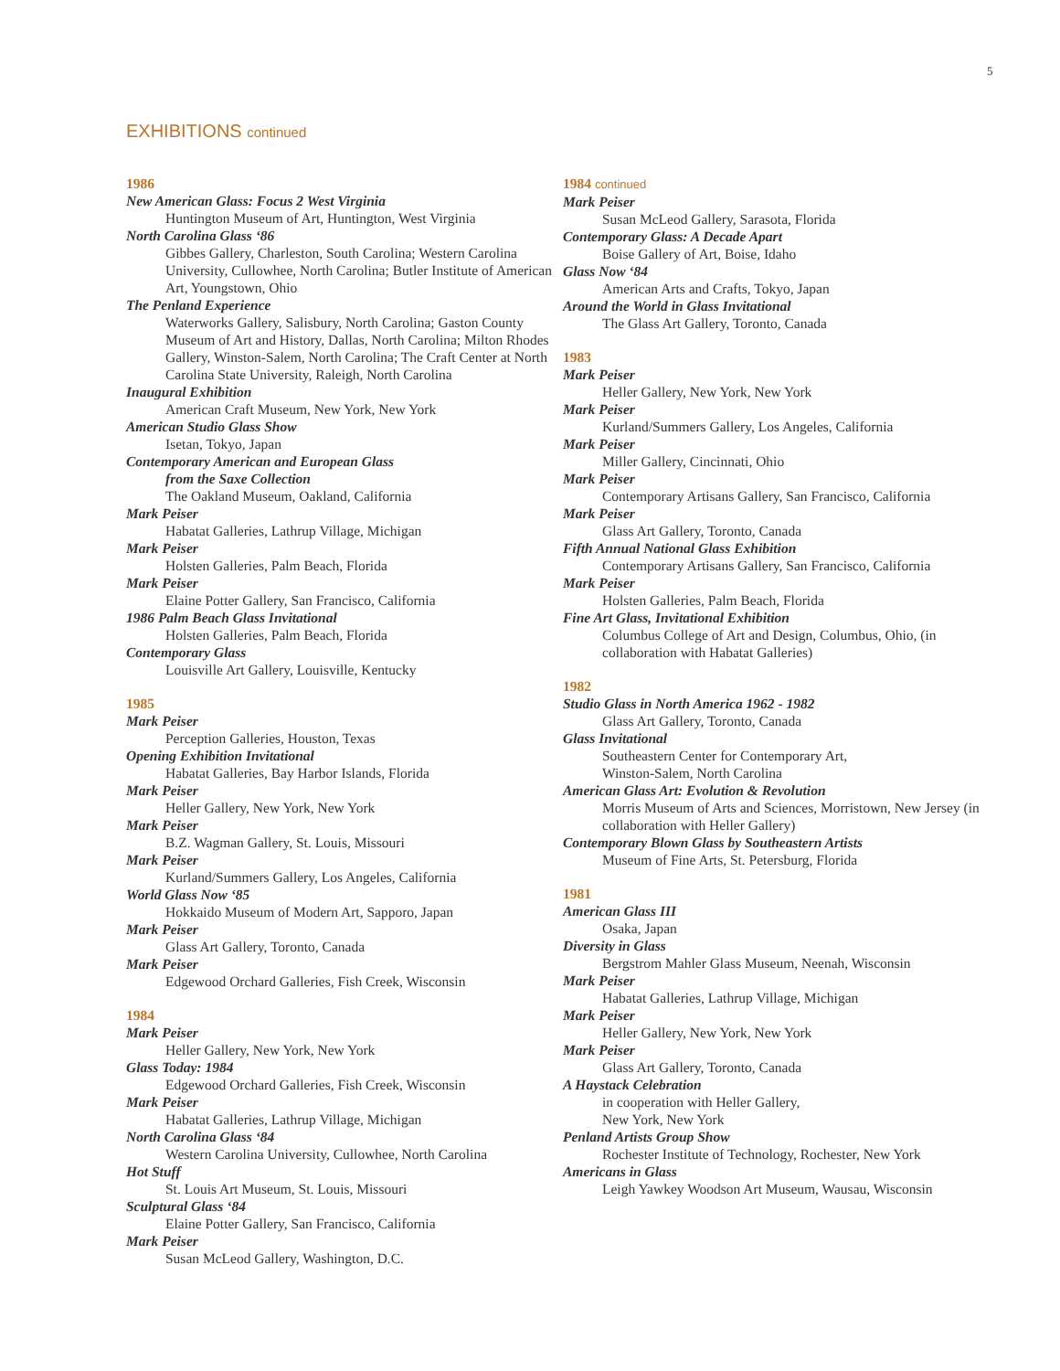5
EXHIBITIONS continued
1986
New American Glass: Focus 2 West Virginia
Huntington Museum of Art, Huntington, West Virginia
North Carolina Glass ‘86
Gibbes Gallery, Charleston, South Carolina; Western Carolina University, Cullowhee, North Carolina; Butler Institute of American Art, Youngstown, Ohio
The Penland Experience
Waterworks Gallery, Salisbury, North Carolina; Gaston County Museum of Art and History, Dallas, North Carolina; Milton Rhodes Gallery, Winston-Salem, North Carolina; The Craft Center at North Carolina State University, Raleigh, North Carolina
Inaugural Exhibition
American Craft Museum, New York, New York
American Studio Glass Show
Isetan, Tokyo, Japan
Contemporary American and European Glass
from the Saxe Collection
The Oakland Museum, Oakland, California
Mark Peiser
Habatat Galleries, Lathrup Village, Michigan
Mark Peiser
Holsten Galleries, Palm Beach, Florida
Mark Peiser
Elaine Potter Gallery, San Francisco, California
1986 Palm Beach Glass Invitational
Holsten Galleries, Palm Beach, Florida
Contemporary Glass
Louisville Art Gallery, Louisville, Kentucky
1985
Mark Peiser
Perception Galleries, Houston, Texas
Opening Exhibition Invitational
Habatat Galleries, Bay Harbor Islands, Florida
Mark Peiser
Heller Gallery, New York, New York
Mark Peiser
B.Z. Wagman Gallery, St. Louis, Missouri
Mark Peiser
Kurland/Summers Gallery, Los Angeles, California
World Glass Now ‘85
Hokkaido Museum of Modern Art, Sapporo, Japan
Mark Peiser
Glass Art Gallery, Toronto, Canada
Mark Peiser
Edgewood Orchard Galleries, Fish Creek, Wisconsin
1984
Mark Peiser
Heller Gallery, New York, New York
Glass Today: 1984
Edgewood Orchard Galleries, Fish Creek, Wisconsin
Mark Peiser
Habatat Galleries, Lathrup Village, Michigan
North Carolina Glass ‘84
Western Carolina University, Cullowhee, North Carolina
Hot Stuff
St. Louis Art Museum, St. Louis, Missouri
Sculptural Glass ‘84
Elaine Potter Gallery, San Francisco, California
Mark Peiser
Susan McLeod Gallery, Washington, D.C.
1984 continued
Mark Peiser
Susan McLeod Gallery, Sarasota, Florida
Contemporary Glass: A Decade Apart
Boise Gallery of Art, Boise, Idaho
Glass Now ‘84
American Arts and Crafts, Tokyo, Japan
Around the World in Glass Invitational
The Glass Art Gallery, Toronto, Canada
1983
Mark Peiser
Heller Gallery, New York, New York
Mark Peiser
Kurland/Summers Gallery, Los Angeles, California
Mark Peiser
Miller Gallery, Cincinnati, Ohio
Mark Peiser
Contemporary Artisans Gallery, San Francisco, California
Mark Peiser
Glass Art Gallery, Toronto, Canada
Fifth Annual National Glass Exhibition
Contemporary Artisans Gallery, San Francisco, California
Mark Peiser
Holsten Galleries, Palm Beach, Florida
Fine Art Glass, Invitational Exhibition
Columbus College of Art and Design, Columbus, Ohio, (in collaboration with Habatat Galleries)
1982
Studio Glass in North America 1962 - 1982
Glass Art Gallery, Toronto, Canada
Glass Invitational
Southeastern Center for Contemporary Art,
Winston-Salem, North Carolina
American Glass Art: Evolution & Revolution
Morris Museum of Arts and Sciences, Morristown, New Jersey (in collaboration with Heller Gallery)
Contemporary Blown Glass by Southeastern Artists
Museum of Fine Arts, St. Petersburg, Florida
1981
American Glass III
Osaka, Japan
Diversity in Glass
Bergstrom Mahler Glass Museum, Neenah, Wisconsin
Mark Peiser
Habatat Galleries, Lathrup Village, Michigan
Mark Peiser
Heller Gallery, New York, New York
Mark Peiser
Glass Art Gallery, Toronto, Canada
A Haystack Celebration
in cooperation with Heller Gallery,
New York, New York
Penland Artists Group Show
Rochester Institute of Technology, Rochester, New York
Americans in Glass
Leigh Yawkey Woodson Art Museum, Wausau, Wisconsin